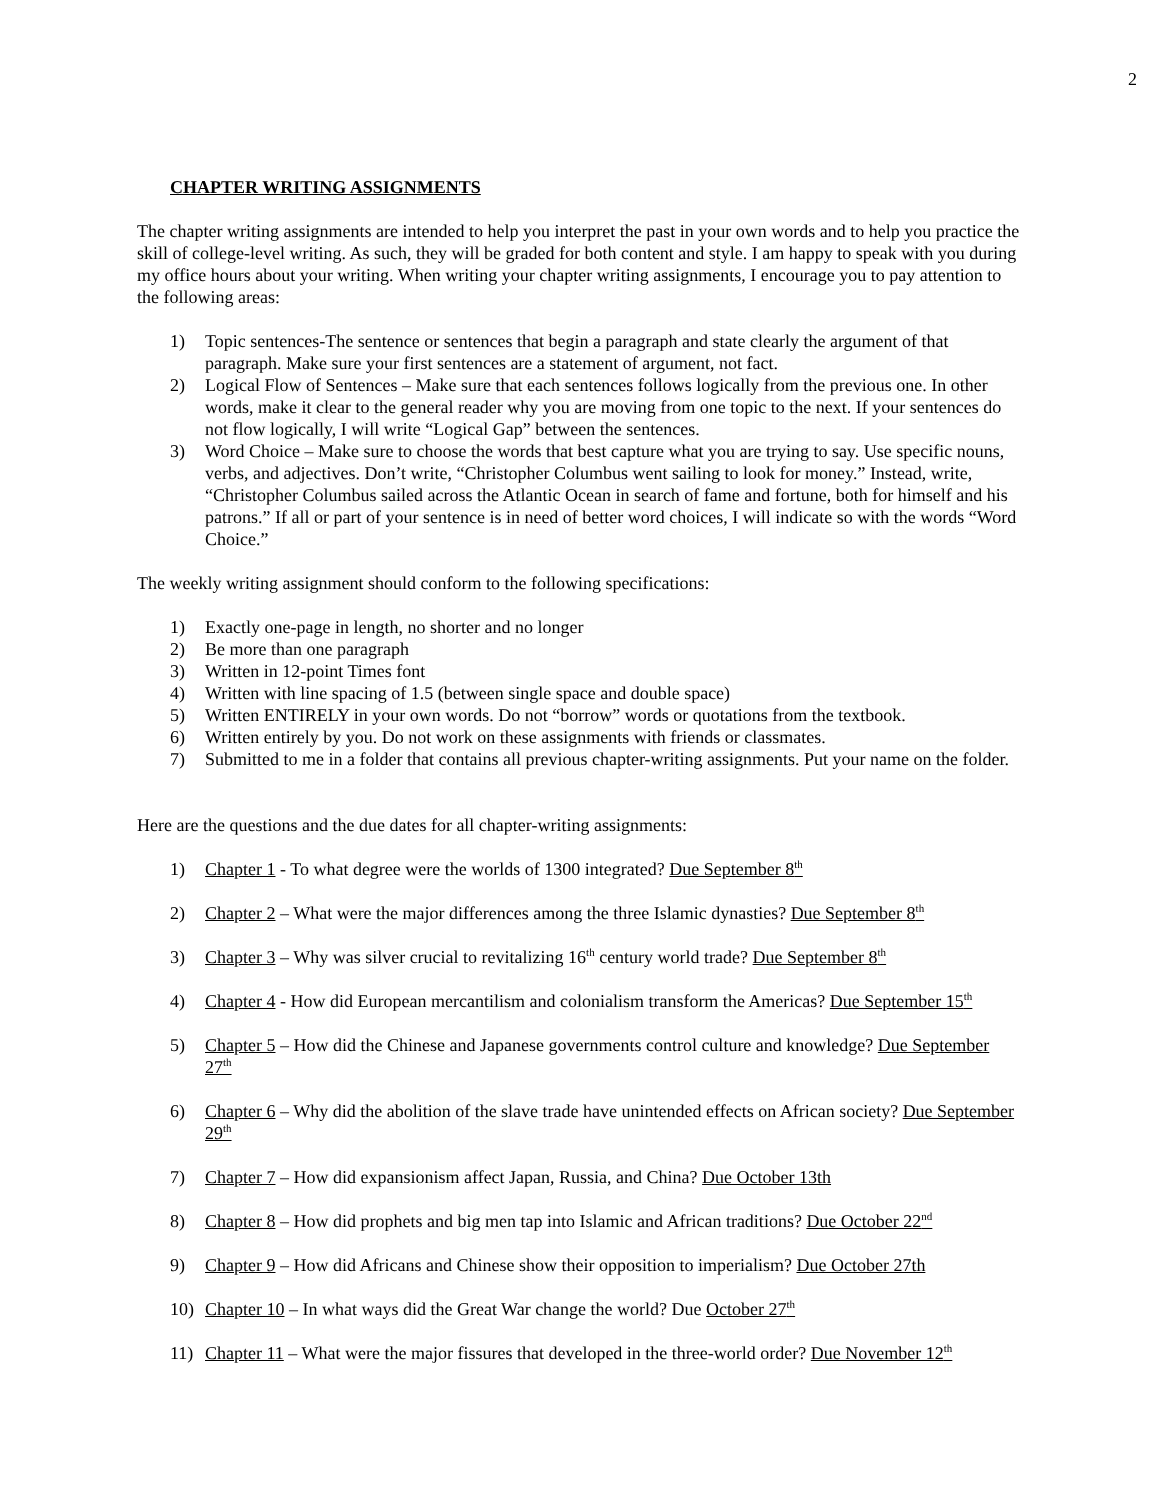2
CHAPTER WRITING ASSIGNMENTS
The chapter writing assignments are intended to help you interpret the past in your own words and to help you practice the skill of college-level writing. As such, they will be graded for both content and style. I am happy to speak with you during my office hours about your writing. When writing your chapter writing assignments, I encourage you to pay attention to the following areas:
1) Topic sentences-The sentence or sentences that begin a paragraph and state clearly the argument of that paragraph. Make sure your first sentences are a statement of argument, not fact.
2) Logical Flow of Sentences – Make sure that each sentences follows logically from the previous one. In other words, make it clear to the general reader why you are moving from one topic to the next. If your sentences do not flow logically, I will write “Logical Gap” between the sentences.
3) Word Choice – Make sure to choose the words that best capture what you are trying to say. Use specific nouns, verbs, and adjectives. Don’t write, “Christopher Columbus went sailing to look for money.” Instead, write, “Christopher Columbus sailed across the Atlantic Ocean in search of fame and fortune, both for himself and his patrons.” If all or part of your sentence is in need of better word choices, I will indicate so with the words “Word Choice.”
The weekly writing assignment should conform to the following specifications:
1) Exactly one-page in length, no shorter and no longer
2) Be more than one paragraph
3) Written in 12-point Times font
4) Written with line spacing of 1.5 (between single space and double space)
5) Written ENTIRELY in your own words. Do not “borrow” words or quotations from the textbook.
6) Written entirely by you. Do not work on these assignments with friends or classmates.
7) Submitted to me in a folder that contains all previous chapter-writing assignments. Put your name on the folder.
Here are the questions and the due dates for all chapter-writing assignments:
1) Chapter 1 - To what degree were the worlds of 1300 integrated? Due September 8<sup>th</sup>
2) Chapter 2 – What were the major differences among the three Islamic dynasties? Due September 8<sup>th</sup>
3) Chapter 3 – Why was silver crucial to revitalizing 16<sup>th</sup> century world trade? Due September 8<sup>th</sup>
4) Chapter 4 - How did European mercantilism and colonialism transform the Americas? Due September 15<sup>th</sup>
5) Chapter 5 – How did the Chinese and Japanese governments control culture and knowledge? Due September 27<sup>th</sup>
6) Chapter 6 – Why did the abolition of the slave trade have unintended effects on African society? Due September 29<sup>th</sup>
7) Chapter 7 – How did expansionism affect Japan, Russia, and China? Due October 13th
8) Chapter 8 – How did prophets and big men tap into Islamic and African traditions? Due October 22<sup>nd</sup>
9) Chapter 9 – How did Africans and Chinese show their opposition to imperialism? Due October 27th
10) Chapter 10 – In what ways did the Great War change the world? Due October 27<sup>th</sup>
11) Chapter 11 – What were the major fissures that developed in the three-world order? Due November 12<sup>th</sup>